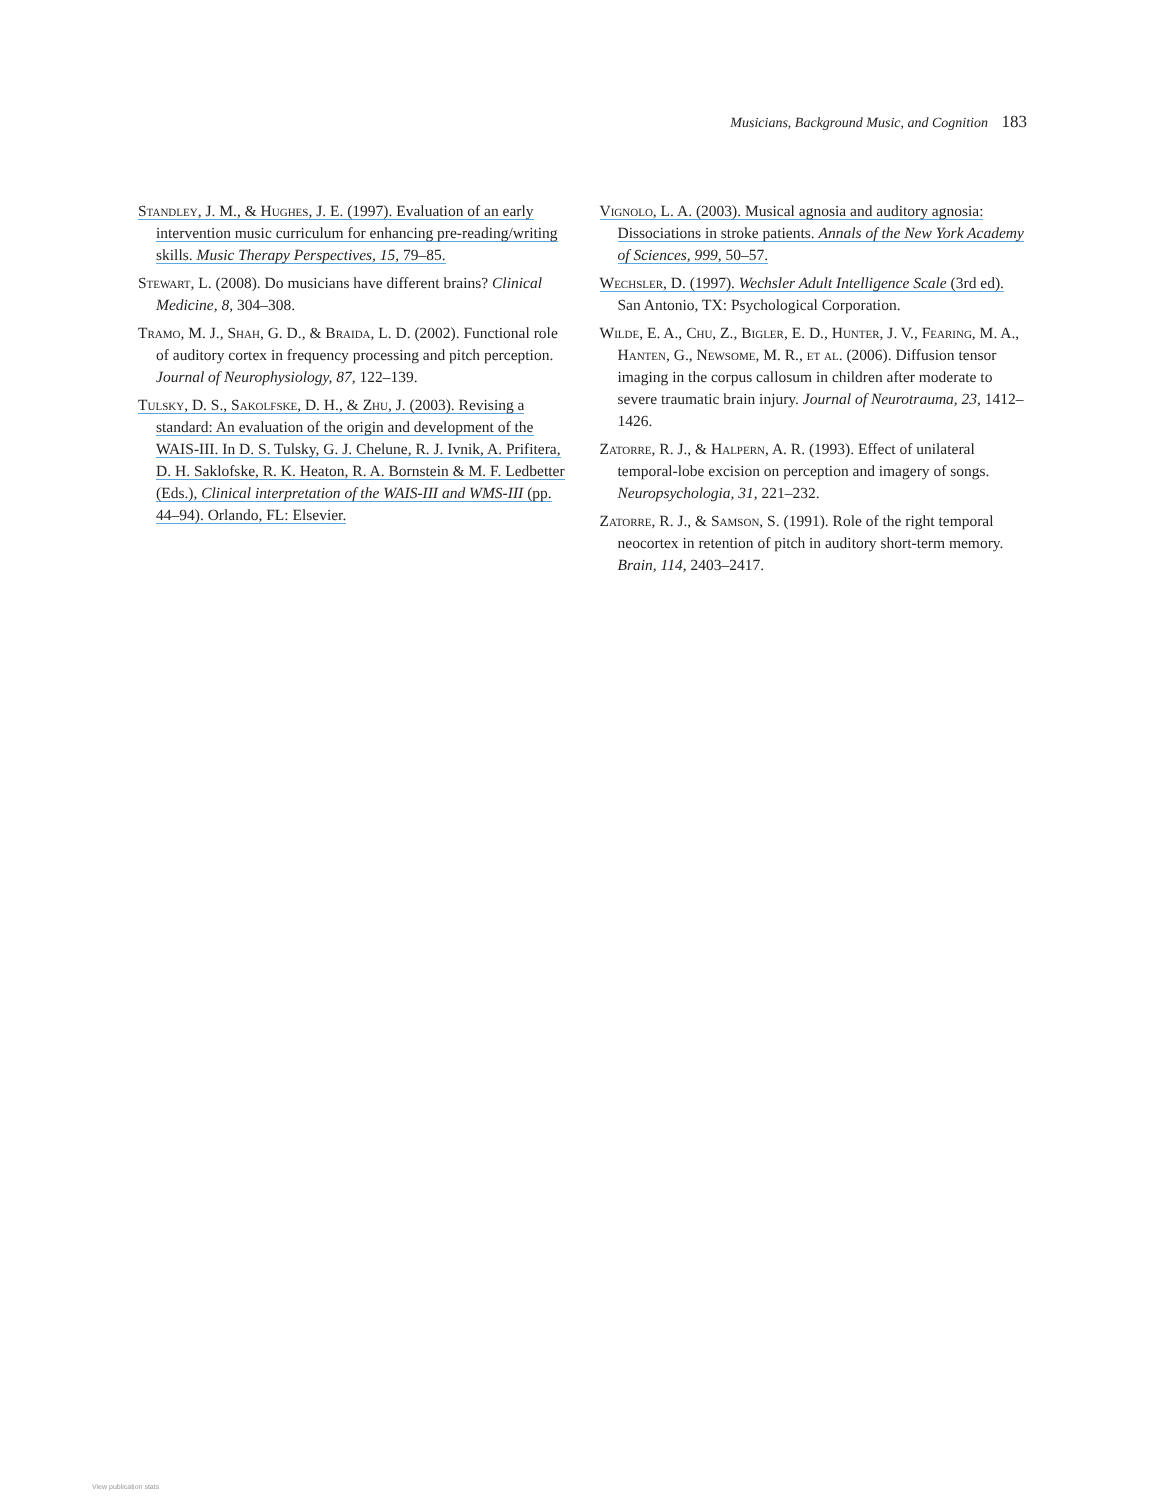Musicians, Background Music, and Cognition 183
Standley, J. M., & Hughes, J. E. (1997). Evaluation of an early intervention music curriculum for enhancing pre-reading/writing skills. Music Therapy Perspectives, 15, 79–85.
Stewart, L. (2008). Do musicians have different brains? Clinical Medicine, 8, 304–308.
Tramo, M. J., Shah, G. D., & Braida, L. D. (2002). Functional role of auditory cortex in frequency processing and pitch perception. Journal of Neurophysiology, 87, 122–139.
Tulsky, D. S., Sakolfske, D. H., & Zhu, J. (2003). Revising a standard: An evaluation of the origin and development of the WAIS-III. In D. S. Tulsky, G. J. Chelune, R. J. Ivnik, A. Prifitera, D. H. Saklofske, R. K. Heaton, R. A. Bornstein & M. F. Ledbetter (Eds.), Clinical interpretation of the WAIS-III and WMS-III (pp. 44–94). Orlando, FL: Elsevier.
Vignolo, L. A. (2003). Musical agnosia and auditory agnosia: Dissociations in stroke patients. Annals of the New York Academy of Sciences, 999, 50–57.
Wechsler, D. (1997). Wechsler Adult Intelligence Scale (3rd ed). San Antonio, TX: Psychological Corporation.
Wilde, E. A., Chu, Z., Bigler, E. D., Hunter, J. V., Fearing, M. A., Hanten, G., Newsome, M. R., et al. (2006). Diffusion tensor imaging in the corpus callosum in children after moderate to severe traumatic brain injury. Journal of Neurotrauma, 23, 1412–1426.
Zatorre, R. J., & Halpern, A. R. (1993). Effect of unilateral temporal-lobe excision on perception and imagery of songs. Neuropsychologia, 31, 221–232.
Zatorre, R. J., & Samson, S. (1991). Role of the right temporal neocortex in retention of pitch in auditory short-term memory. Brain, 114, 2403–2417.
View publication stats